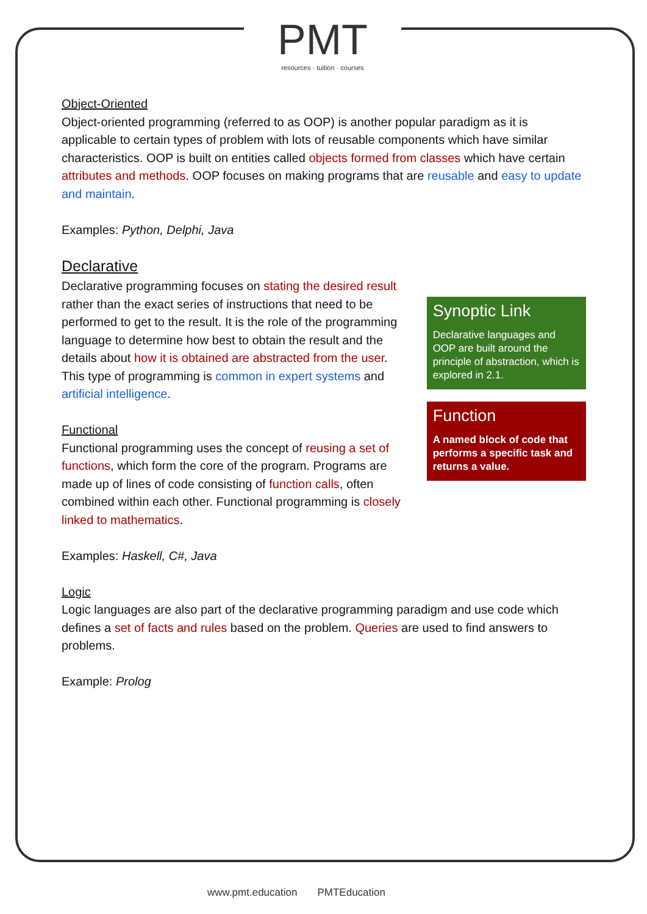PMT
resources · tuition · courses
Object-Oriented
Object-oriented programming (referred to as OOP) is another popular paradigm as it is applicable to certain types of problem with lots of reusable components which have similar characteristics. OOP is built on entities called objects formed from classes which have certain attributes and methods. OOP focuses on making programs that are reusable and easy to update and maintain.
Examples: Python, Delphi, Java
Declarative
Declarative programming focuses on stating the desired result rather than the exact series of instructions that need to be performed to get to the result. It is the role of the programming language to determine how best to obtain the result and the details about how it is obtained are abstracted from the user. This type of programming is common in expert systems and artificial intelligence.
Functional
Functional programming uses the concept of reusing a set of functions, which form the core of the program. Programs are made up of lines of code consisting of function calls, often combined within each other. Functional programming is closely linked to mathematics.
Synoptic Link
Declarative languages and OOP are built around the principle of abstraction, which is explored in 2.1.
Function
A named block of code that performs a specific task and returns a value.
Examples: Haskell, C#, Java
Logic
Logic languages are also part of the declarative programming paradigm and use code which defines a set of facts and rules based on the problem. Queries are used to find answers to problems.
Example: Prolog
www.pmt.education PMTEducation